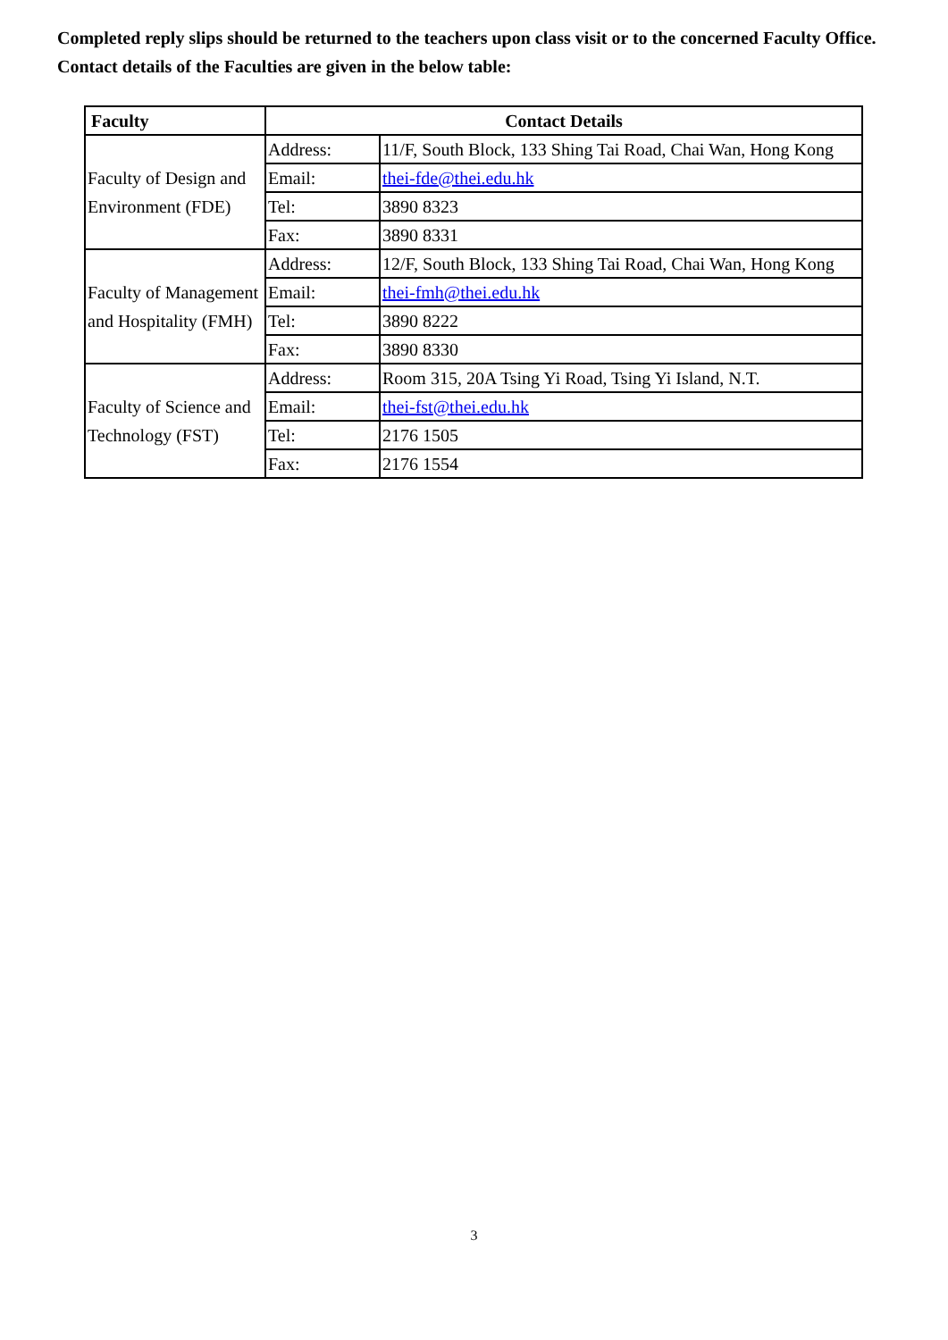Completed reply slips should be returned to the teachers upon class visit or to the concerned Faculty Office. Contact details of the Faculties are given in the below table:
| Faculty | Contact Details | |
| --- | --- | --- |
| Faculty of Design and Environment (FDE) | Address: | 11/F, South Block, 133 Shing Tai Road, Chai Wan, Hong Kong |
| | Email: | thei-fde@thei.edu.hk |
| | Tel: | 3890 8323 |
| | Fax: | 3890 8331 |
| Faculty of Management and Hospitality (FMH) | Address: | 12/F, South Block, 133 Shing Tai Road, Chai Wan, Hong Kong |
| | Email: | thei-fmh@thei.edu.hk |
| | Tel: | 3890 8222 |
| | Fax: | 3890 8330 |
| Faculty of Science and Technology (FST) | Address: | Room 315, 20A Tsing Yi Road, Tsing Yi Island, N.T. |
| | Email: | thei-fst@thei.edu.hk |
| | Tel: | 2176 1505 |
| | Fax: | 2176 1554 |
3